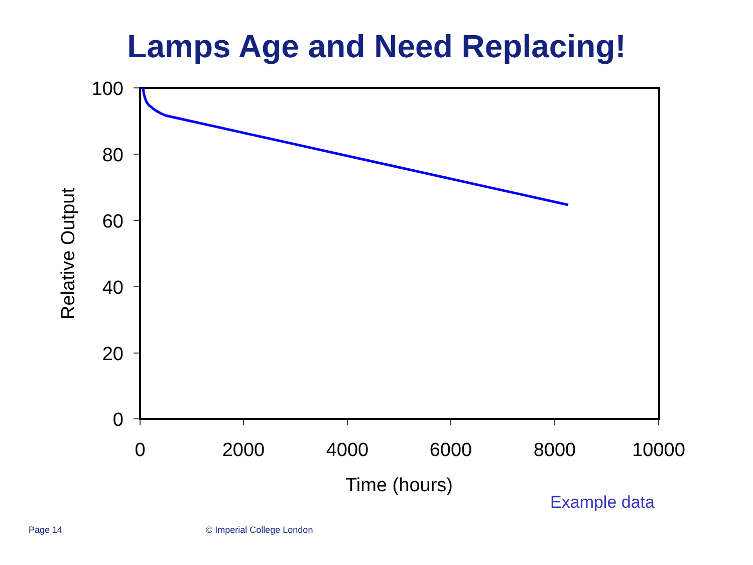Lamps Age and Need Replacing!
100
80
60
40
20
0
0
2000
4000
6000
8000
10000
Time (hours)
Relative Output
Example data
Page 14 © Imperial College London